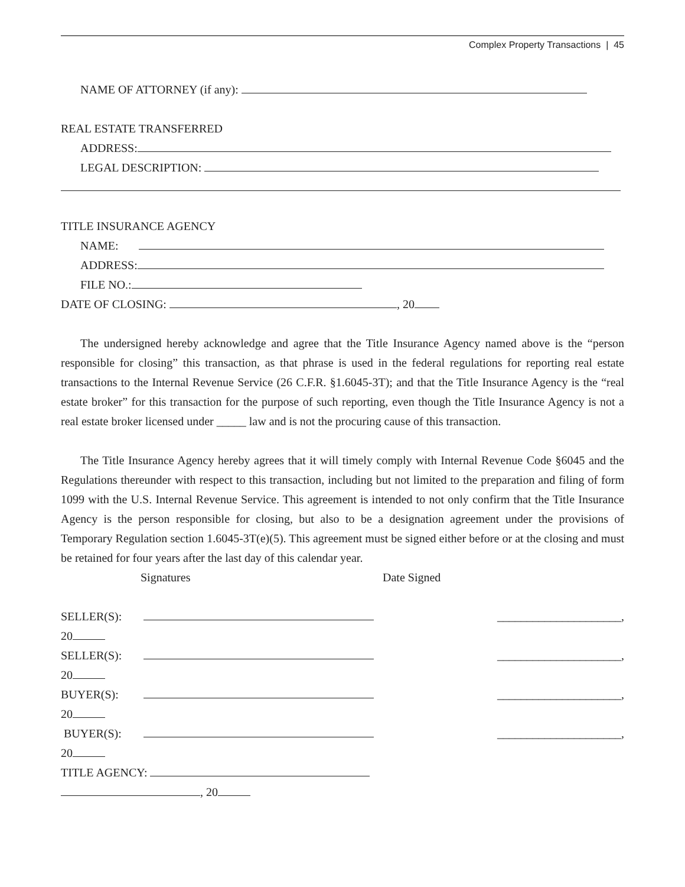Complex Property Transactions | 45
NAME OF ATTORNEY (if any):
REAL ESTATE TRANSFERRED
ADDRESS:
LEGAL DESCRIPTION:
TITLE INSURANCE AGENCY
NAME:
ADDRESS:
FILE NO.:
DATE OF CLOSING: , 20
The undersigned hereby acknowledge and agree that the Title Insurance Agency named above is the “person responsible for closing” this transaction, as that phrase is used in the federal regulations for reporting real estate transactions to the Internal Revenue Service (26 C.F.R. §1.6045-3T); and that the Title Insurance Agency is the “real estate broker” for this transaction for the purpose of such reporting, even though the Title Insurance Agency is not a real estate broker licensed under _____ law and is not the procuring cause of this transaction.
The Title Insurance Agency hereby agrees that it will timely comply with Internal Revenue Code §6045 and the Regulations thereunder with respect to this transaction, including but not limited to the preparation and filing of form 1099 with the U.S. Internal Revenue Service. This agreement is intended to not only confirm that the Title Insurance Agency is the person responsible for closing, but also to be a designation agreement under the provisions of Temporary Regulation section 1.6045-3T(e)(5). This agreement must be signed either before or at the closing and must be retained for four years after the last day of this calendar year.
Signatures Date Signed
SELLER(S): _____________________,
20
SELLER(S): _____________________,
20
BUYER(S): _____________________,
20
BUYER(S): _____________________,
20
TITLE AGENCY:
, 20